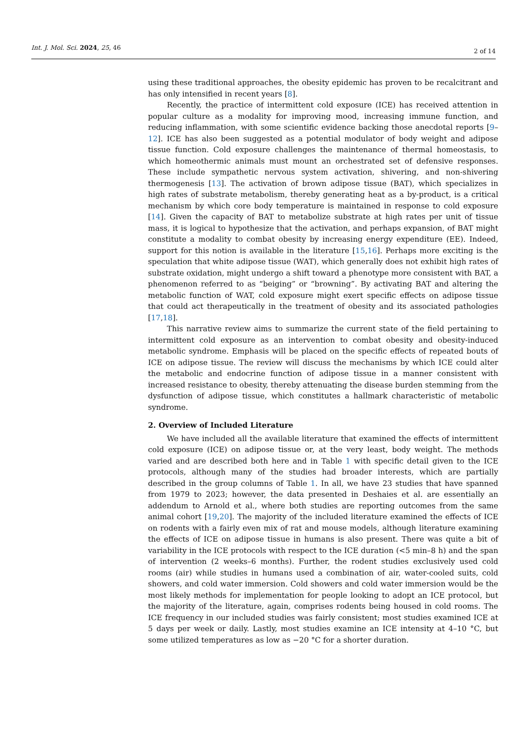Int. J. Mol. Sci. 2024, 25, 46 2 of 14
using these traditional approaches, the obesity epidemic has proven to be recalcitrant and has only intensified in recent years [8].
Recently, the practice of intermittent cold exposure (ICE) has received attention in popular culture as a modality for improving mood, increasing immune function, and reducing inflammation, with some scientific evidence backing those anecdotal reports [9–12]. ICE has also been suggested as a potential modulator of body weight and adipose tissue function. Cold exposure challenges the maintenance of thermal homeostasis, to which homeothermic animals must mount an orchestrated set of defensive responses. These include sympathetic nervous system activation, shivering, and non-shivering thermogenesis [13]. The activation of brown adipose tissue (BAT), which specializes in high rates of substrate metabolism, thereby generating heat as a by-product, is a critical mechanism by which core body temperature is maintained in response to cold exposure [14]. Given the capacity of BAT to metabolize substrate at high rates per unit of tissue mass, it is logical to hypothesize that the activation, and perhaps expansion, of BAT might constitute a modality to combat obesity by increasing energy expenditure (EE). Indeed, support for this notion is available in the literature [15,16]. Perhaps more exciting is the speculation that white adipose tissue (WAT), which generally does not exhibit high rates of substrate oxidation, might undergo a shift toward a phenotype more consistent with BAT, a phenomenon referred to as “beiging” or “browning”. By activating BAT and altering the metabolic function of WAT, cold exposure might exert specific effects on adipose tissue that could act therapeutically in the treatment of obesity and its associated pathologies [17,18].
This narrative review aims to summarize the current state of the field pertaining to intermittent cold exposure as an intervention to combat obesity and obesity-induced metabolic syndrome. Emphasis will be placed on the specific effects of repeated bouts of ICE on adipose tissue. The review will discuss the mechanisms by which ICE could alter the metabolic and endocrine function of adipose tissue in a manner consistent with increased resistance to obesity, thereby attenuating the disease burden stemming from the dysfunction of adipose tissue, which constitutes a hallmark characteristic of metabolic syndrome.
2. Overview of Included Literature
We have included all the available literature that examined the effects of intermittent cold exposure (ICE) on adipose tissue or, at the very least, body weight. The methods varied and are described both here and in Table 1 with specific detail given to the ICE protocols, although many of the studies had broader interests, which are partially described in the group columns of Table 1. In all, we have 23 studies that have spanned from 1979 to 2023; however, the data presented in Deshaies et al. are essentially an addendum to Arnold et al., where both studies are reporting outcomes from the same animal cohort [19,20]. The majority of the included literature examined the effects of ICE on rodents with a fairly even mix of rat and mouse models, although literature examining the effects of ICE on adipose tissue in humans is also present. There was quite a bit of variability in the ICE protocols with respect to the ICE duration (<5 min–8 h) and the span of intervention (2 weeks–6 months). Further, the rodent studies exclusively used cold rooms (air) while studies in humans used a combination of air, water-cooled suits, cold showers, and cold water immersion. Cold showers and cold water immersion would be the most likely methods for implementation for people looking to adopt an ICE protocol, but the majority of the literature, again, comprises rodents being housed in cold rooms. The ICE frequency in our included studies was fairly consistent; most studies examined ICE at 5 days per week or daily. Lastly, most studies examine an ICE intensity at 4–10 °C, but some utilized temperatures as low as −20 °C for a shorter duration.